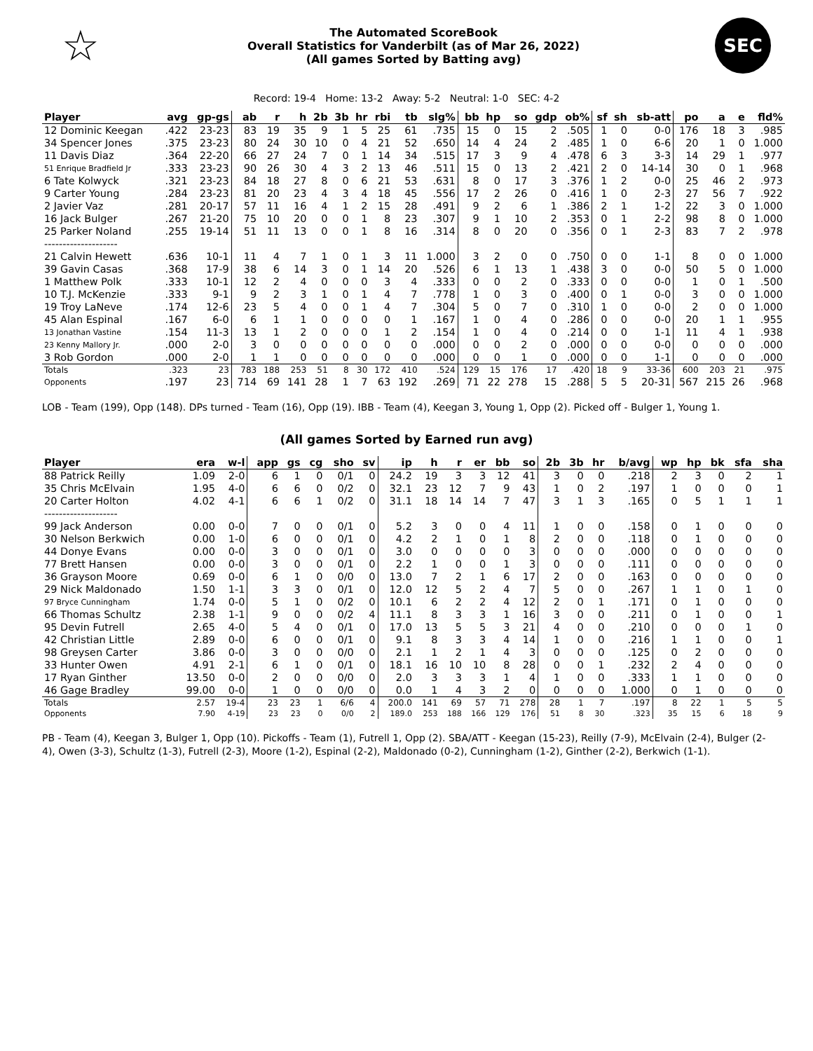☆
The Automated ScoreBook
Overall Statistics for Vanderbilt (as of Mar 26, 2022)
(All games Sorted by Batting avg)
SEC
Record: 19-4 Home: 13-2 Away: 5-2 Neutral: 1-0 SEC: 4-2
| Player | avg | gp-gs | ab | r | h | 2b | 3b | hr | rbi | tb | slg% | bb | hp | so | gdp | ob% | sf | sh | sb-att | po | a | e | fld% |
| --- | --- | --- | --- | --- | --- | --- | --- | --- | --- | --- | --- | --- | --- | --- | --- | --- | --- | --- | --- | --- | --- | --- | --- |
| 12 Dominic Keegan | .422 | 23-23 | 83 | 19 | 35 | 9 | 1 | 5 | 25 | 61 | .735 | 15 | 0 | 15 | 2 | .505 | 1 | 0 | 0-0 | 176 | 18 | 3 | .985 |
| 34 Spencer Jones | .375 | 23-23 | 80 | 24 | 30 | 10 | 0 | 4 | 21 | 52 | .650 | 14 | 4 | 24 | 2 | .485 | 1 | 0 | 6-6 | 20 | 1 | 0 | 1.000 |
| 11 Davis Diaz | .364 | 22-20 | 66 | 27 | 24 | 7 | 0 | 1 | 14 | 34 | .515 | 17 | 3 | 9 | 4 | .478 | 6 | 3 | 3-3 | 14 | 29 | 1 | .977 |
| 51 Enrique Bradfield Jr | .333 | 23-23 | 90 | 26 | 30 | 4 | 3 | 2 | 13 | 46 | .511 | 15 | 0 | 13 | 2 | .421 | 2 | 0 | 14-14 | 30 | 0 | 1 | .968 |
| 6 Tate Kolwyck | .321 | 23-23 | 84 | 18 | 27 | 8 | 0 | 6 | 21 | 53 | .631 | 8 | 0 | 17 | 3 | .376 | 1 | 2 | 0-0 | 25 | 46 | 2 | .973 |
| 9 Carter Young | .284 | 23-23 | 81 | 20 | 23 | 4 | 3 | 4 | 18 | 45 | .556 | 17 | 2 | 26 | 0 | .416 | 1 | 0 | 2-3 | 27 | 56 | 7 | .922 |
| 2 Javier Vaz | .281 | 20-17 | 57 | 11 | 16 | 4 | 1 | 2 | 15 | 28 | .491 | 9 | 2 | 6 | 1 | .386 | 2 | 1 | 1-2 | 22 | 3 | 0 | 1.000 |
| 16 Jack Bulger | .267 | 21-20 | 75 | 10 | 20 | 0 | 0 | 1 | 8 | 23 | .307 | 9 | 1 | 10 | 2 | .353 | 0 | 1 | 2-2 | 98 | 8 | 0 | 1.000 |
| 25 Parker Noland | .255 | 19-14 | 51 | 11 | 13 | 0 | 0 | 1 | 8 | 16 | .314 | 8 | 0 | 20 | 0 | .356 | 0 | 1 | 2-3 | 83 | 7 | 2 | .978 |
| -------------------- | | | | | | | | | | | | | | | | | | | | | | | |
| 21 Calvin Hewett | .636 | 10-1 | 11 | 4 | 7 | 1 | 0 | 1 | 3 | 11 | 1.000 | 3 | 2 | 0 | 0 | .750 | 0 | 0 | 1-1 | 8 | 0 | 0 | 1.000 |
| 39 Gavin Casas | .368 | 17-9 | 38 | 6 | 14 | 3 | 0 | 1 | 14 | 20 | .526 | 6 | 1 | 13 | 1 | .438 | 3 | 0 | 0-0 | 50 | 5 | 0 | 1.000 |
| 1 Matthew Polk | .333 | 10-1 | 12 | 2 | 4 | 0 | 0 | 0 | 3 | 4 | .333 | 0 | 0 | 2 | 0 | .333 | 0 | 0 | 0-0 | 1 | 0 | 1 | .500 |
| 10 T.J. McKenzie | .333 | 9-1 | 9 | 2 | 3 | 1 | 0 | 1 | 4 | 7 | .778 | 1 | 0 | 3 | 0 | .400 | 0 | 1 | 0-0 | 3 | 0 | 0 | 1.000 |
| 19 Troy LaNeve | .174 | 12-6 | 23 | 5 | 4 | 0 | 0 | 1 | 4 | 7 | .304 | 5 | 0 | 7 | 0 | .310 | 1 | 0 | 0-0 | 2 | 0 | 0 | 1.000 |
| 45 Alan Espinal | .167 | 6-0 | 6 | 1 | 1 | 0 | 0 | 0 | 0 | 1 | .167 | 1 | 0 | 4 | 0 | .286 | 0 | 0 | 0-0 | 20 | 1 | 1 | .955 |
| 13 Jonathan Vastine | .154 | 11-3 | 13 | 1 | 2 | 0 | 0 | 0 | 1 | 2 | .154 | 1 | 0 | 4 | 0 | .214 | 0 | 0 | 1-1 | 11 | 4 | 1 | .938 |
| 23 Kenny Mallory Jr. | .000 | 2-0 | 3 | 0 | 0 | 0 | 0 | 0 | 0 | 0 | .000 | 0 | 0 | 2 | 0 | .000 | 0 | 0 | 0-0 | 0 | 0 | 0 | .000 |
| 3 Rob Gordon | .000 | 2-0 | 1 | 1 | 0 | 0 | 0 | 0 | 0 | 0 | .000 | 0 | 0 | 1 | 0 | .000 | 0 | 0 | 1-1 | 0 | 0 | 0 | .000 |
| Totals | .323 | 23 | 783 | 188 | 253 | 51 | 8 | 30 | 172 | 410 | .524 | 129 | 15 | 176 | 17 | .420 | 18 | 9 | 33-36 | 600 | 203 | 21 | .975 |
| Opponents | .197 | 23 | 714 | 69 | 141 | 28 | 1 | 7 | 63 | 192 | .269 | 71 | 22 | 278 | 15 | .288 | 5 | 5 | 20-31 | 567 | 215 | 26 | .968 |
LOB - Team (199), Opp (148). DPs turned - Team (16), Opp (19). IBB - Team (4), Keegan 3, Young 1, Opp (2). Picked off - Bulger 1, Young 1.
(All games Sorted by Earned run avg)
| Player | era | w-l | app | gs | cg | sho | sv | ip | h | r | er | bb | so | 2b | 3b | hr | b/avg | wp | hp | bk | sfa | sha |
| --- | --- | --- | --- | --- | --- | --- | --- | --- | --- | --- | --- | --- | --- | --- | --- | --- | --- | --- | --- | --- | --- | --- |
| 88 Patrick Reilly | 1.09 | 2-0 | 6 | 1 | 0 | 0/1 | 0 | 24.2 | 19 | 3 | 3 | 12 | 41 | 3 | 0 | 0 | .218 | 2 | 3 | 0 | 2 | 1 |
| 35 Chris McElvain | 1.95 | 4-0 | 6 | 6 | 0 | 0/2 | 0 | 32.1 | 23 | 12 | 7 | 9 | 43 | 1 | 0 | 2 | .197 | 1 | 0 | 0 | 0 | 1 |
| 20 Carter Holton | 4.02 | 4-1 | 6 | 6 | 1 | 0/2 | 0 | 31.1 | 18 | 14 | 14 | 7 | 47 | 3 | 1 | 3 | .165 | 0 | 5 | 1 | 1 | 1 |
| -------------------- | | | | | | | | | | | | | | | | | | | | | | |
| 99 Jack Anderson | 0.00 | 0-0 | 7 | 0 | 0 | 0/1 | 0 | 5.2 | 3 | 0 | 0 | 4 | 11 | 1 | 0 | 0 | .158 | 0 | 1 | 0 | 0 | 0 |
| 30 Nelson Berkwich | 0.00 | 1-0 | 6 | 0 | 0 | 0/1 | 0 | 4.2 | 2 | 1 | 0 | 1 | 8 | 2 | 0 | 0 | .118 | 0 | 1 | 0 | 0 | 0 |
| 44 Donye Evans | 0.00 | 0-0 | 3 | 0 | 0 | 0/1 | 0 | 3.0 | 0 | 0 | 0 | 0 | 3 | 0 | 0 | 0 | .000 | 0 | 0 | 0 | 0 | 0 |
| 77 Brett Hansen | 0.00 | 0-0 | 3 | 0 | 0 | 0/1 | 0 | 2.2 | 1 | 0 | 0 | 1 | 3 | 0 | 0 | 0 | .111 | 0 | 0 | 0 | 0 | 0 |
| 36 Grayson Moore | 0.69 | 0-0 | 6 | 1 | 0 | 0/0 | 0 | 13.0 | 7 | 2 | 1 | 6 | 17 | 2 | 0 | 0 | .163 | 0 | 0 | 0 | 0 | 0 |
| 29 Nick Maldonado | 1.50 | 1-1 | 3 | 3 | 0 | 0/1 | 0 | 12.0 | 12 | 5 | 2 | 4 | 7 | 5 | 0 | 0 | .267 | 1 | 1 | 0 | 1 | 0 |
| 97 Bryce Cunningham | 1.74 | 0-0 | 5 | 1 | 0 | 0/2 | 0 | 10.1 | 6 | 2 | 2 | 4 | 12 | 2 | 0 | 1 | .171 | 0 | 1 | 0 | 0 | 0 |
| 66 Thomas Schultz | 2.38 | 1-1 | 9 | 0 | 0 | 0/2 | 4 | 11.1 | 8 | 3 | 3 | 1 | 16 | 3 | 0 | 0 | .211 | 0 | 1 | 0 | 0 | 1 |
| 95 Devin Futrell | 2.65 | 4-0 | 5 | 4 | 0 | 0/1 | 0 | 17.0 | 13 | 5 | 5 | 3 | 21 | 4 | 0 | 0 | .210 | 0 | 0 | 0 | 1 | 0 |
| 42 Christian Little | 2.89 | 0-0 | 6 | 0 | 0 | 0/1 | 0 | 9.1 | 8 | 3 | 3 | 4 | 14 | 1 | 0 | 0 | .216 | 1 | 1 | 0 | 0 | 1 |
| 98 Greysen Carter | 3.86 | 0-0 | 3 | 0 | 0 | 0/0 | 0 | 2.1 | 1 | 2 | 1 | 4 | 3 | 0 | 0 | 0 | .125 | 0 | 2 | 0 | 0 | 0 |
| 33 Hunter Owen | 4.91 | 2-1 | 6 | 1 | 0 | 0/1 | 0 | 18.1 | 16 | 10 | 10 | 8 | 28 | 0 | 0 | 1 | .232 | 2 | 4 | 0 | 0 | 0 |
| 17 Ryan Ginther | 13.50 | 0-0 | 2 | 0 | 0 | 0/0 | 0 | 2.0 | 3 | 3 | 3 | 1 | 4 | 1 | 0 | 0 | .333 | 1 | 1 | 0 | 0 | 0 |
| 46 Gage Bradley | 99.00 | 0-0 | 1 | 0 | 0 | 0/0 | 0 | 0.0 | 1 | 4 | 3 | 2 | 0 | 0 | 0 | 0 | 1.000 | 0 | 1 | 0 | 0 | 0 |
| Totals | 2.57 | 19-4 | 23 | 23 | 1 | 6/6 | 4 | 200.0 | 141 | 69 | 57 | 71 | 278 | 28 | 1 | 7 | .197 | 8 | 22 | 1 | 5 | 5 |
| Opponents | 7.90 | 4-19 | 23 | 23 | 0 | 0/0 | 2 | 189.0 | 253 | 188 | 166 | 129 | 176 | 51 | 8 | 30 | .323 | 35 | 15 | 6 | 18 | 9 |
PB - Team (4), Keegan 3, Bulger 1, Opp (10). Pickoffs - Team (1), Futrell 1, Opp (2). SBA/ATT - Keegan (15-23), Reilly (7-9), McElvain (2-4), Bulger (2-4), Owen (3-3), Schultz (1-3), Futrell (2-3), Moore (1-2), Espinal (2-2), Maldonado (0-2), Cunningham (1-2), Ginther (2-2), Berkwich (1-1).